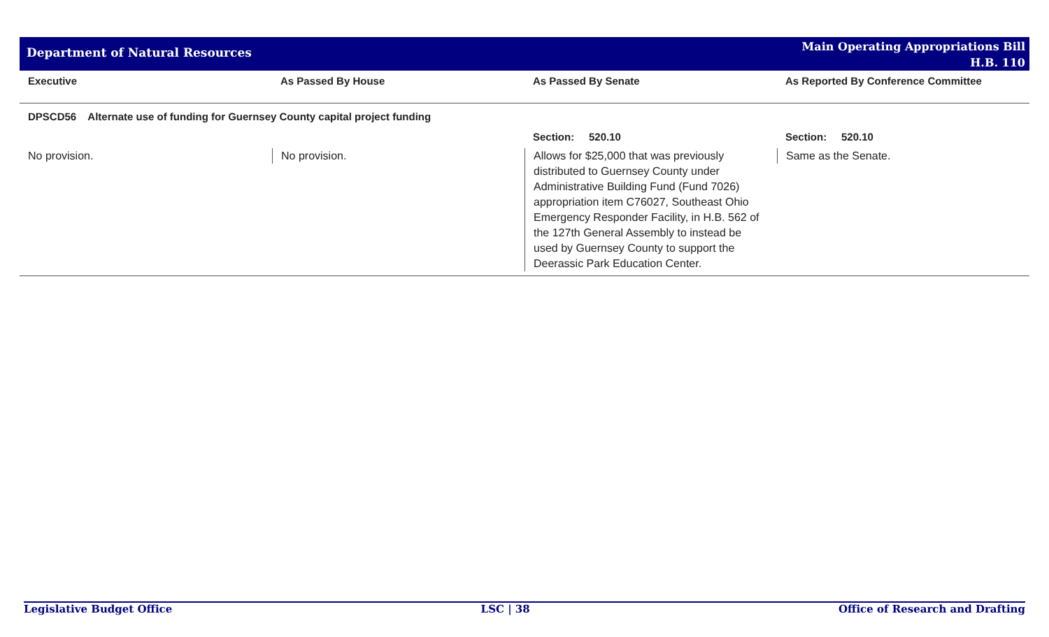Department of Natural Resources
Main Operating Appropriations Bill
H.B. 110
| Executive | As Passed By House | As Passed By Senate | As Reported By Conference Committee |
| --- | --- | --- | --- |
| DPSCD56 Alternate use of funding for Guernsey County capital project funding | | | |
| | | Section: 520.10 | Section: 520.10 |
| No provision. | No provision. | Allows for $25,000 that was previously distributed to Guernsey County under Administrative Building Fund (Fund 7026) appropriation item C76027, Southeast Ohio Emergency Responder Facility, in H.B. 562 of the 127th General Assembly to instead be used by Guernsey County to support the Deerassic Park Education Center. | Same as the Senate. |
Legislative Budget Office LSC | 38 Office of Research and Drafting